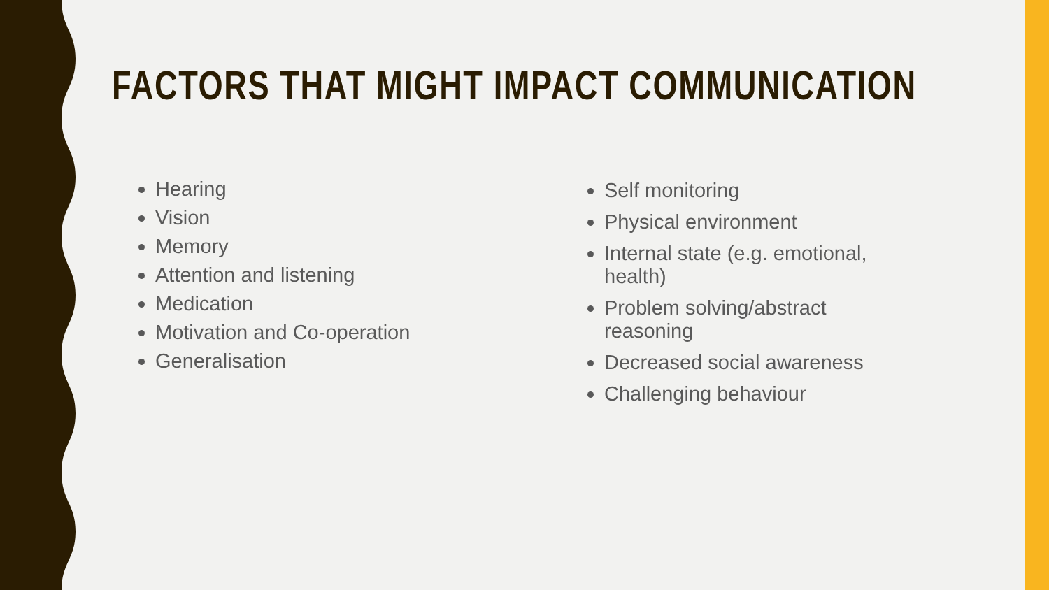FACTORS THAT MIGHT IMPACT COMMUNICATION
Hearing
Vision
Memory
Attention and listening
Medication
Motivation and Co-operation
Generalisation
Self monitoring
Physical environment
Internal state (e.g. emotional, health)
Problem solving/abstract reasoning
Decreased social awareness
Challenging behaviour